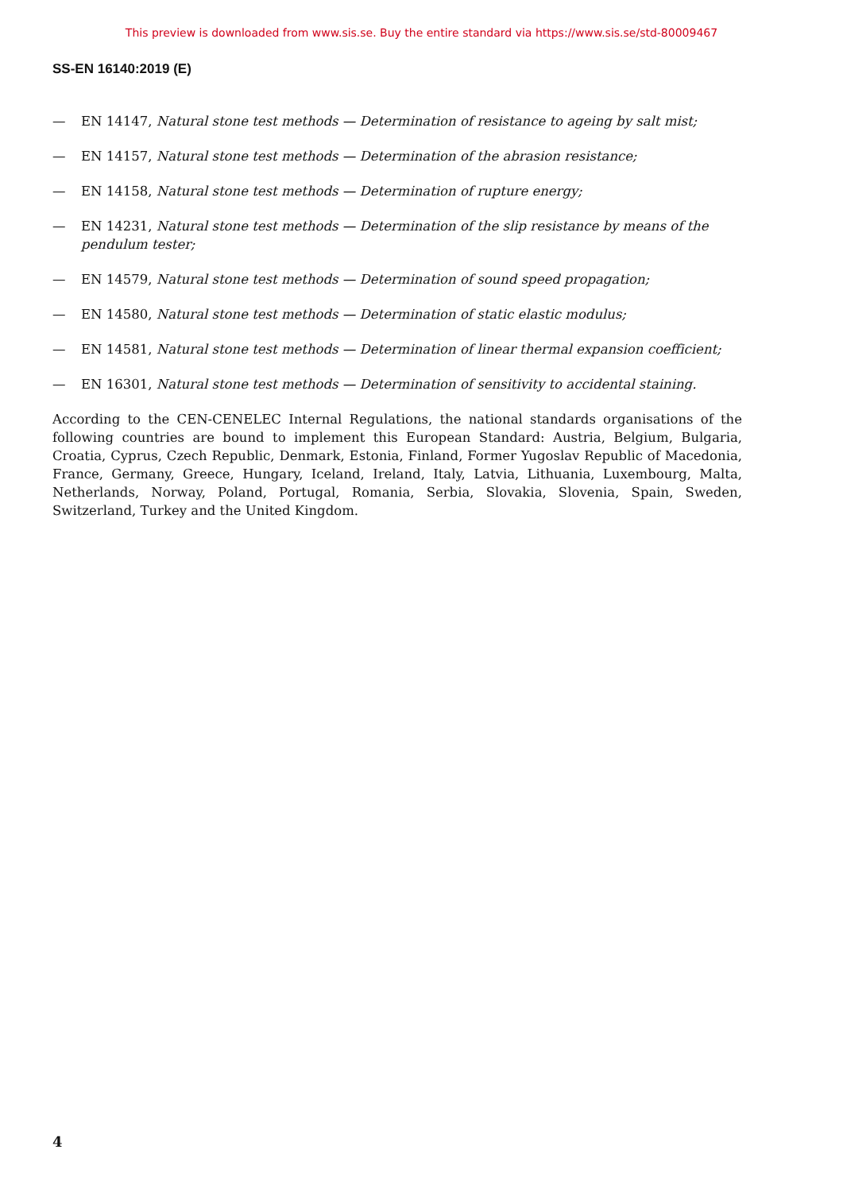This preview is downloaded from www.sis.se. Buy the entire standard via https://www.sis.se/std-80009467
SS-EN 16140:2019 (E)
— EN 14147, Natural stone test methods — Determination of resistance to ageing by salt mist;
— EN 14157, Natural stone test methods — Determination of the abrasion resistance;
— EN 14158, Natural stone test methods — Determination of rupture energy;
— EN 14231, Natural stone test methods — Determination of the slip resistance by means of the pendulum tester;
— EN 14579, Natural stone test methods — Determination of sound speed propagation;
— EN 14580, Natural stone test methods — Determination of static elastic modulus;
— EN 14581, Natural stone test methods — Determination of linear thermal expansion coefficient;
— EN 16301, Natural stone test methods — Determination of sensitivity to accidental staining.
According to the CEN-CENELEC Internal Regulations, the national standards organisations of the following countries are bound to implement this European Standard: Austria, Belgium, Bulgaria, Croatia, Cyprus, Czech Republic, Denmark, Estonia, Finland, Former Yugoslav Republic of Macedonia, France, Germany, Greece, Hungary, Iceland, Ireland, Italy, Latvia, Lithuania, Luxembourg, Malta, Netherlands, Norway, Poland, Portugal, Romania, Serbia, Slovakia, Slovenia, Spain, Sweden, Switzerland, Turkey and the United Kingdom.
4